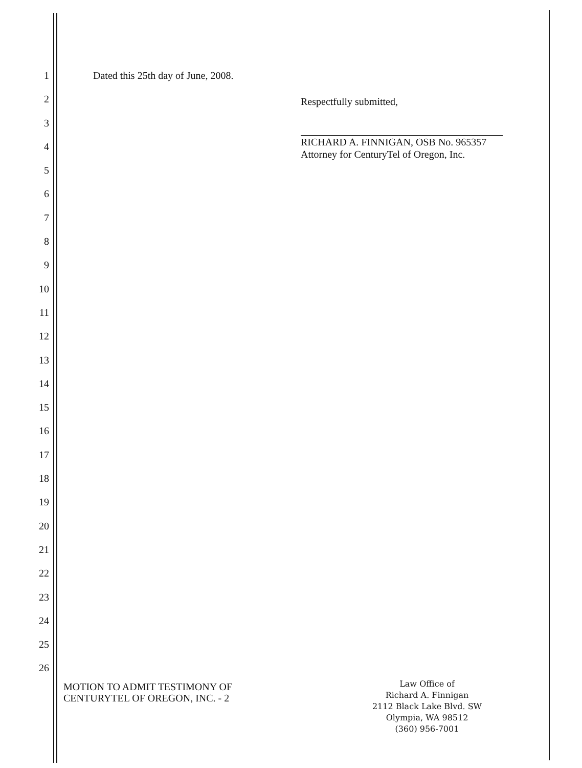1 Dated this 25th day of June, 2008.
2
3
4
5
6
7
8
9
10
11
12
13
14
15
16
17
18
19
20
21
22
23
24
25
26
Respectfully submitted,
RICHARD A. FINNIGAN, OSB No. 965357
Attorney for CenturyTel of Oregon, Inc.
MOTION TO ADMIT TESTIMONY OF
CENTURYTEL OF OREGON, INC. - 2
Law Office of
Richard A. Finnigan
2112 Black Lake Blvd. SW
Olympia, WA 98512
(360) 956-7001